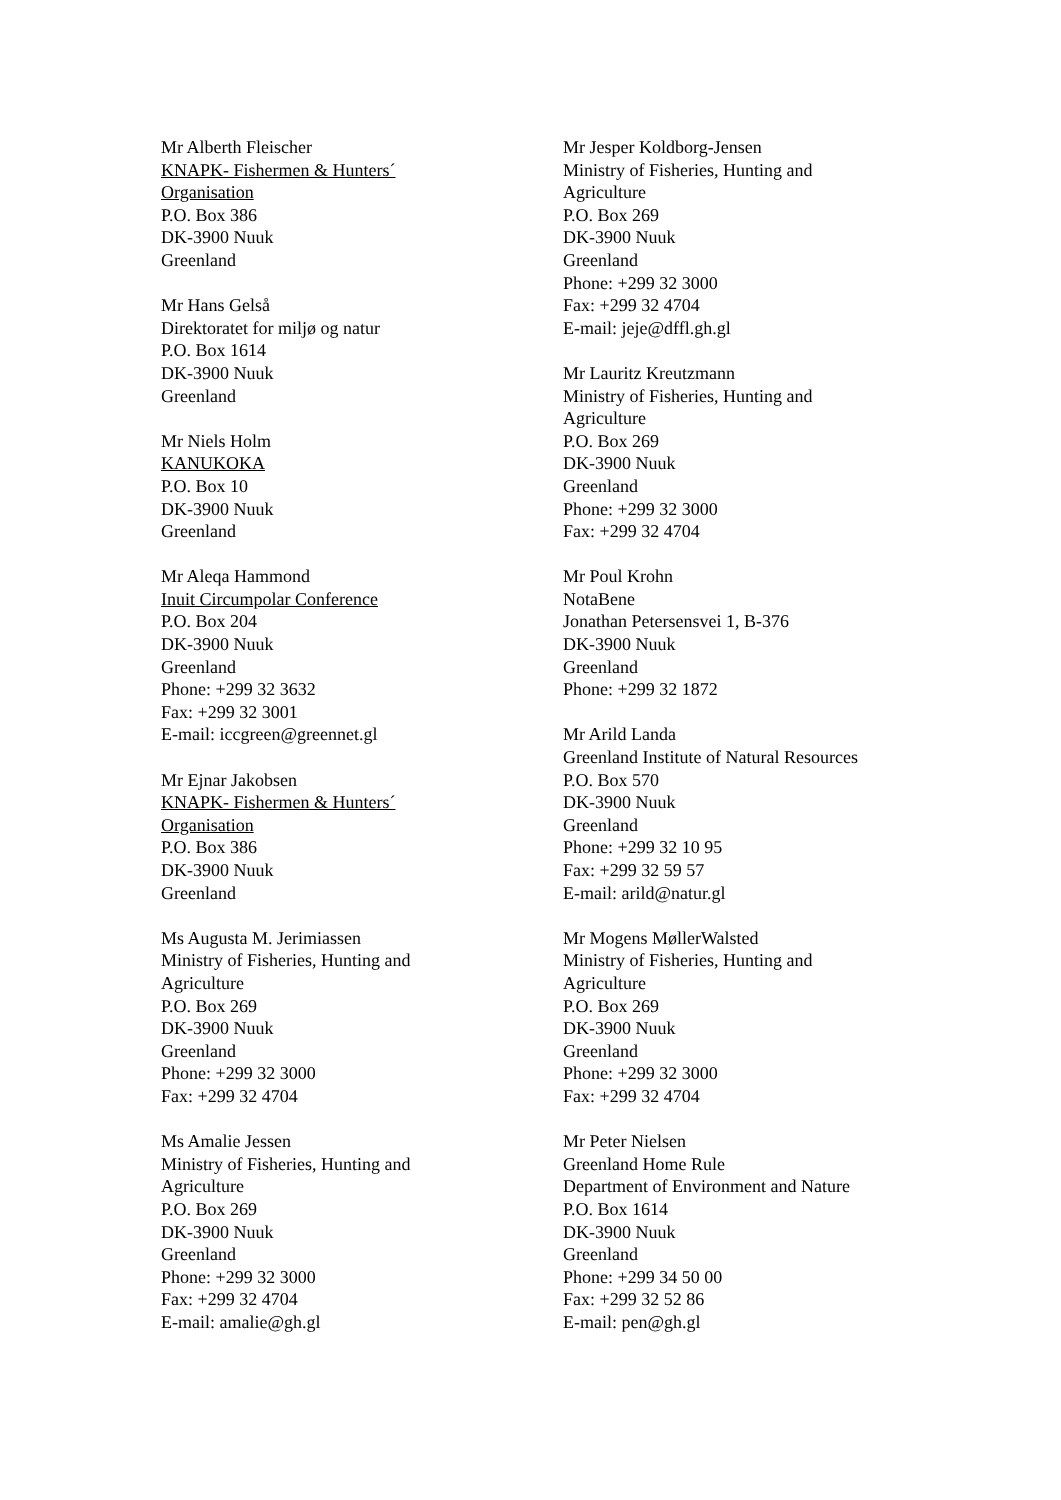Mr Alberth Fleischer
KNAPK- Fishermen & Hunters´
Organisation
P.O. Box 386
DK-3900 Nuuk
Greenland
Mr Hans Gelså
Direktoratet for miljø og natur
P.O. Box 1614
DK-3900 Nuuk
Greenland
Mr Niels Holm
KANUKOKA
P.O. Box 10
DK-3900 Nuuk
Greenland
Mr Aleqa Hammond
Inuit Circumpolar Conference
P.O. Box 204
DK-3900 Nuuk
Greenland
Phone: +299 32 3632
Fax: +299 32 3001
E-mail: iccgreen@greennet.gl
Mr Ejnar Jakobsen
KNAPK- Fishermen & Hunters´
Organisation
P.O. Box 386
DK-3900 Nuuk
Greenland
Ms Augusta M. Jerimiassen
Ministry of Fisheries, Hunting and
Agriculture
P.O. Box 269
DK-3900 Nuuk
Greenland
Phone: +299 32 3000
Fax: +299 32 4704
Ms Amalie Jessen
Ministry of Fisheries, Hunting and
Agriculture
P.O. Box 269
DK-3900 Nuuk
Greenland
Phone: +299 32 3000
Fax: +299 32 4704
E-mail: amalie@gh.gl
Mr Jesper Koldborg-Jensen
Ministry of Fisheries, Hunting and
Agriculture
P.O. Box 269
DK-3900 Nuuk
Greenland
Phone: +299 32 3000
Fax: +299 32 4704
E-mail: jeje@dffl.gh.gl
Mr Lauritz Kreutzmann
Ministry of Fisheries, Hunting and
Agriculture
P.O. Box 269
DK-3900 Nuuk
Greenland
Phone: +299 32 3000
Fax: +299 32 4704
Mr Poul Krohn
NotaBene
Jonathan Petersensvei 1, B-376
DK-3900 Nuuk
Greenland
Phone: +299 32 1872
Mr Arild Landa
Greenland Institute of Natural Resources
P.O. Box 570
DK-3900 Nuuk
Greenland
Phone: +299 32 10 95
Fax: +299 32 59 57
E-mail: arild@natur.gl
Mr Mogens MøllerWalsted
Ministry of Fisheries, Hunting and
Agriculture
P.O. Box 269
DK-3900 Nuuk
Greenland
Phone: +299 32 3000
Fax: +299 32 4704
Mr Peter Nielsen
Greenland Home Rule
Department of Environment and Nature
P.O. Box 1614
DK-3900 Nuuk
Greenland
Phone: +299 34 50 00
Fax: +299 32 52 86
E-mail: pen@gh.gl